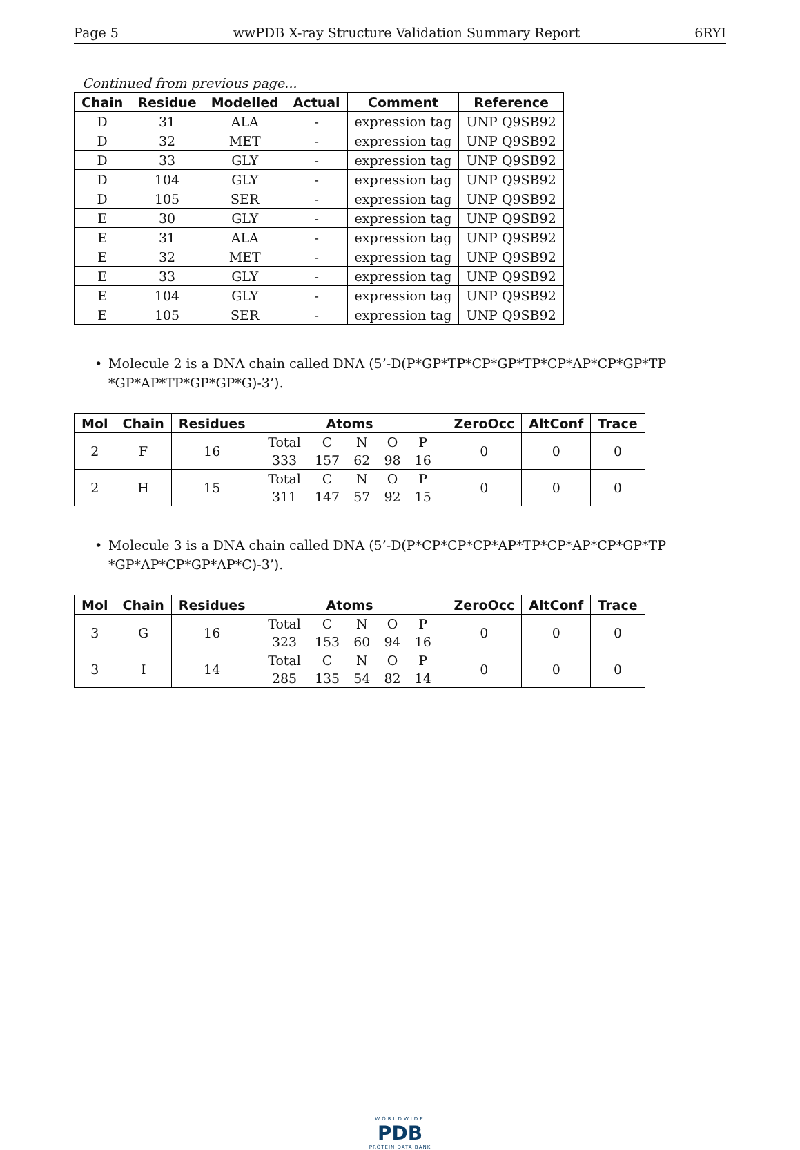Page 5 wwPDB X-ray Structure Validation Summary Report 6RYI
Continued from previous page...
| Chain | Residue | Modelled | Actual | Comment | Reference |
| --- | --- | --- | --- | --- | --- |
| D | 31 | ALA | - | expression tag | UNP Q9SB92 |
| D | 32 | MET | - | expression tag | UNP Q9SB92 |
| D | 33 | GLY | - | expression tag | UNP Q9SB92 |
| D | 104 | GLY | - | expression tag | UNP Q9SB92 |
| D | 105 | SER | - | expression tag | UNP Q9SB92 |
| E | 30 | GLY | - | expression tag | UNP Q9SB92 |
| E | 31 | ALA | - | expression tag | UNP Q9SB92 |
| E | 32 | MET | - | expression tag | UNP Q9SB92 |
| E | 33 | GLY | - | expression tag | UNP Q9SB92 |
| E | 104 | GLY | - | expression tag | UNP Q9SB92 |
| E | 105 | SER | - | expression tag | UNP Q9SB92 |
• Molecule 2 is a DNA chain called DNA (5’-D(P*GP*TP*CP*GP*TP*CP*AP*CP*GP*TP *GP*AP*TP*GP*GP*G)-3’).
| Mol | Chain | Residues | Atoms | ZeroOcc | AltConf | Trace |
| --- | --- | --- | --- | --- | --- | --- |
| 2 | F | 16 | / Total / C / N / O / P / / 333 / 157 / 62 / 98 / 16 / | 0 | 0 | 0 |
| 2 | H | 15 | / Total / C / N / O / P / / 311 / 147 / 57 / 92 / 15 / | 0 | 0 | 0 |
• Molecule 3 is a DNA chain called DNA (5’-D(P*CP*CP*CP*AP*TP*CP*AP*CP*GP*TP *GP*AP*CP*GP*AP*C)-3’).
| Mol | Chain | Residues | Atoms | ZeroOcc | AltConf | Trace |
| --- | --- | --- | --- | --- | --- | --- |
| 3 | G | 16 | / Total / C / N / O / P / / 323 / 153 / 60 / 94 / 16 / | 0 | 0 | 0 |
| 3 | I | 14 | / Total / C / N / O / P / / 285 / 135 / 54 / 82 / 14 / | 0 | 0 | 0 |
WORLDWIDE
PDB
PROTEIN DATA BANK